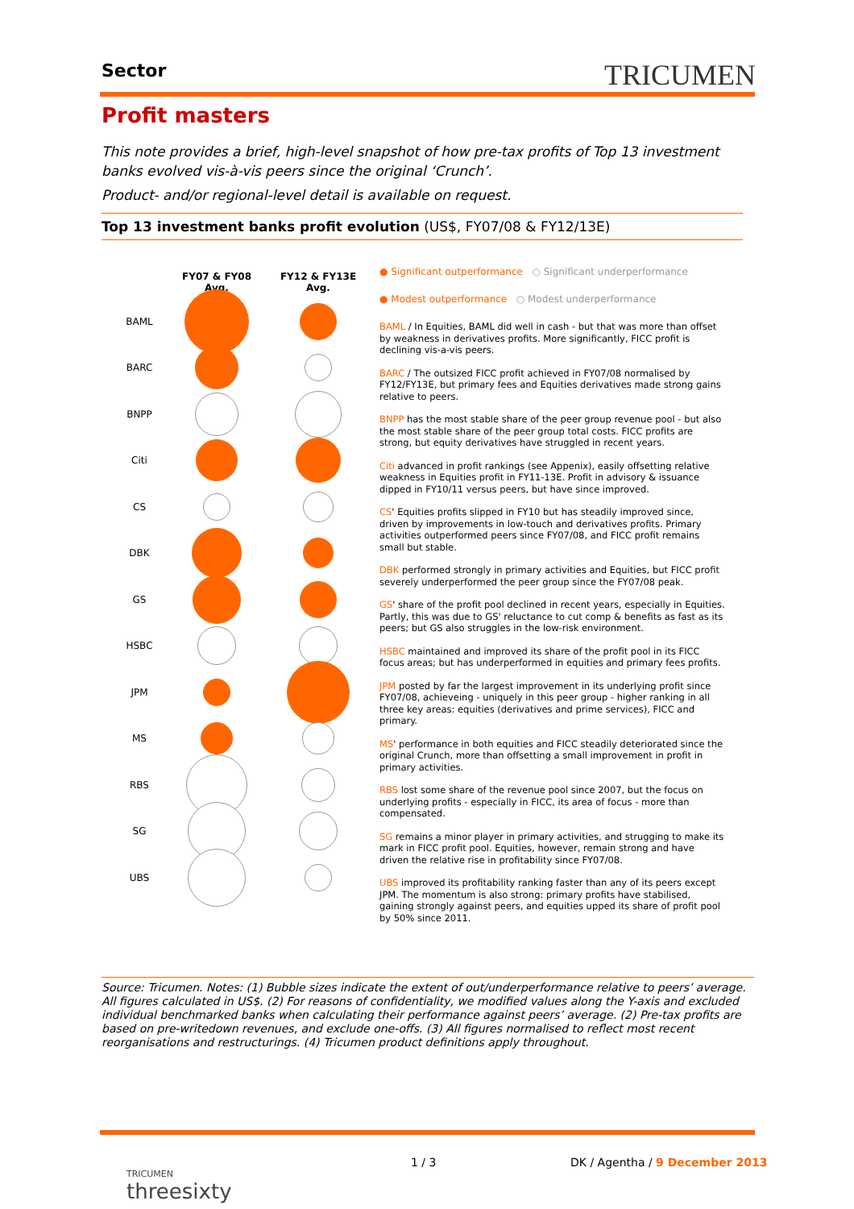Sector TRICUMEN
Profit masters
This note provides a brief, high-level snapshot of how pre-tax profits of Top 13 investment banks evolved vis-à-vis peers since the original ‘Crunch’.
Product- and/or regional-level detail is available on request.
Top 13 investment banks profit evolution (US$, FY07/08 & FY12/13E)
FY07 & FY08
Avg.
FY12 & FY13E
Avg.
BAML
BARC
BNPP
Citi
CS
DBK
GS
HSBC
JPM
MS
RBS
SG
UBS
● Significant outperformance ○ Significant underperformance
● Modest outperformance ○ Modest underperformance
BAML / In Equities, BAML did well in cash - but that was more than offset by weakness in derivatives profits. More significantly, FICC profit is declining vis-a-vis peers.
BARC / The outsized FICC profit achieved in FY07/08 normalised by FY12/FY13E, but primary fees and Equities derivatives made strong gains relative to peers.
BNPP has the most stable share of the peer group revenue pool - but also the most stable share of the peer group total costs. FICC profits are strong, but equity derivatives have struggled in recent years.
Citi advanced in profit rankings (see Appenix), easily offsetting relative weakness in Equities profit in FY11-13E. Profit in advisory & issuance dipped in FY10/11 versus peers, but have since improved.
CS' Equities profits slipped in FY10 but has steadily improved since, driven by improvements in low-touch and derivatives profits. Primary activities outperformed peers since FY07/08, and FICC profit remains small but stable.
DBK performed strongly in primary activities and Equities, but FICC profit severely underperformed the peer group since the FY07/08 peak.
GS' share of the profit pool declined in recent years, especially in Equities. Partly, this was due to GS' reluctance to cut comp & benefits as fast as its peers; but GS also struggles in the low-risk environment.
HSBC maintained and improved its share of the profit pool in its FICC focus areas; but has underperformed in equities and primary fees profits.
JPM posted by far the largest improvement in its underlying profit since FY07/08, achieveing - uniquely in this peer group - higher ranking in all three key areas: equities (derivatives and prime services), FICC and primary.
MS' performance in both equities and FICC steadily deteriorated since the original Crunch, more than offsetting a small improvement in profit in primary activities.
RBS lost some share of the revenue pool since 2007, but the focus on underlying profits - especially in FICC, its area of focus - more than compensated.
SG remains a minor player in primary activities, and strugging to make its mark in FICC profit pool. Equities, however, remain strong and have driven the relative rise in profitability since FY07/08.
UBS improved its profitability ranking faster than any of its peers except JPM. The momentum is also strong: primary profits have stabilised, gaining strongly against peers, and equities upped its share of profit pool by 50% since 2011.
Source: Tricumen. Notes: (1) Bubble sizes indicate the extent of out/underperformance relative to peers’ average. All figures calculated in US$. (2) For reasons of confidentiality, we modified values along the Y-axis and excluded individual benchmarked banks when calculating their performance against peers’ average. (2) Pre-tax profits are based on pre-writedown revenues, and exclude one-offs. (3) All figures normalised to reflect most recent reorganisations and restructurings. (4) Tricumen product definitions apply throughout.
TRICUMEN
threesixty
1 / 3 DK / Agentha / 9 December 2013